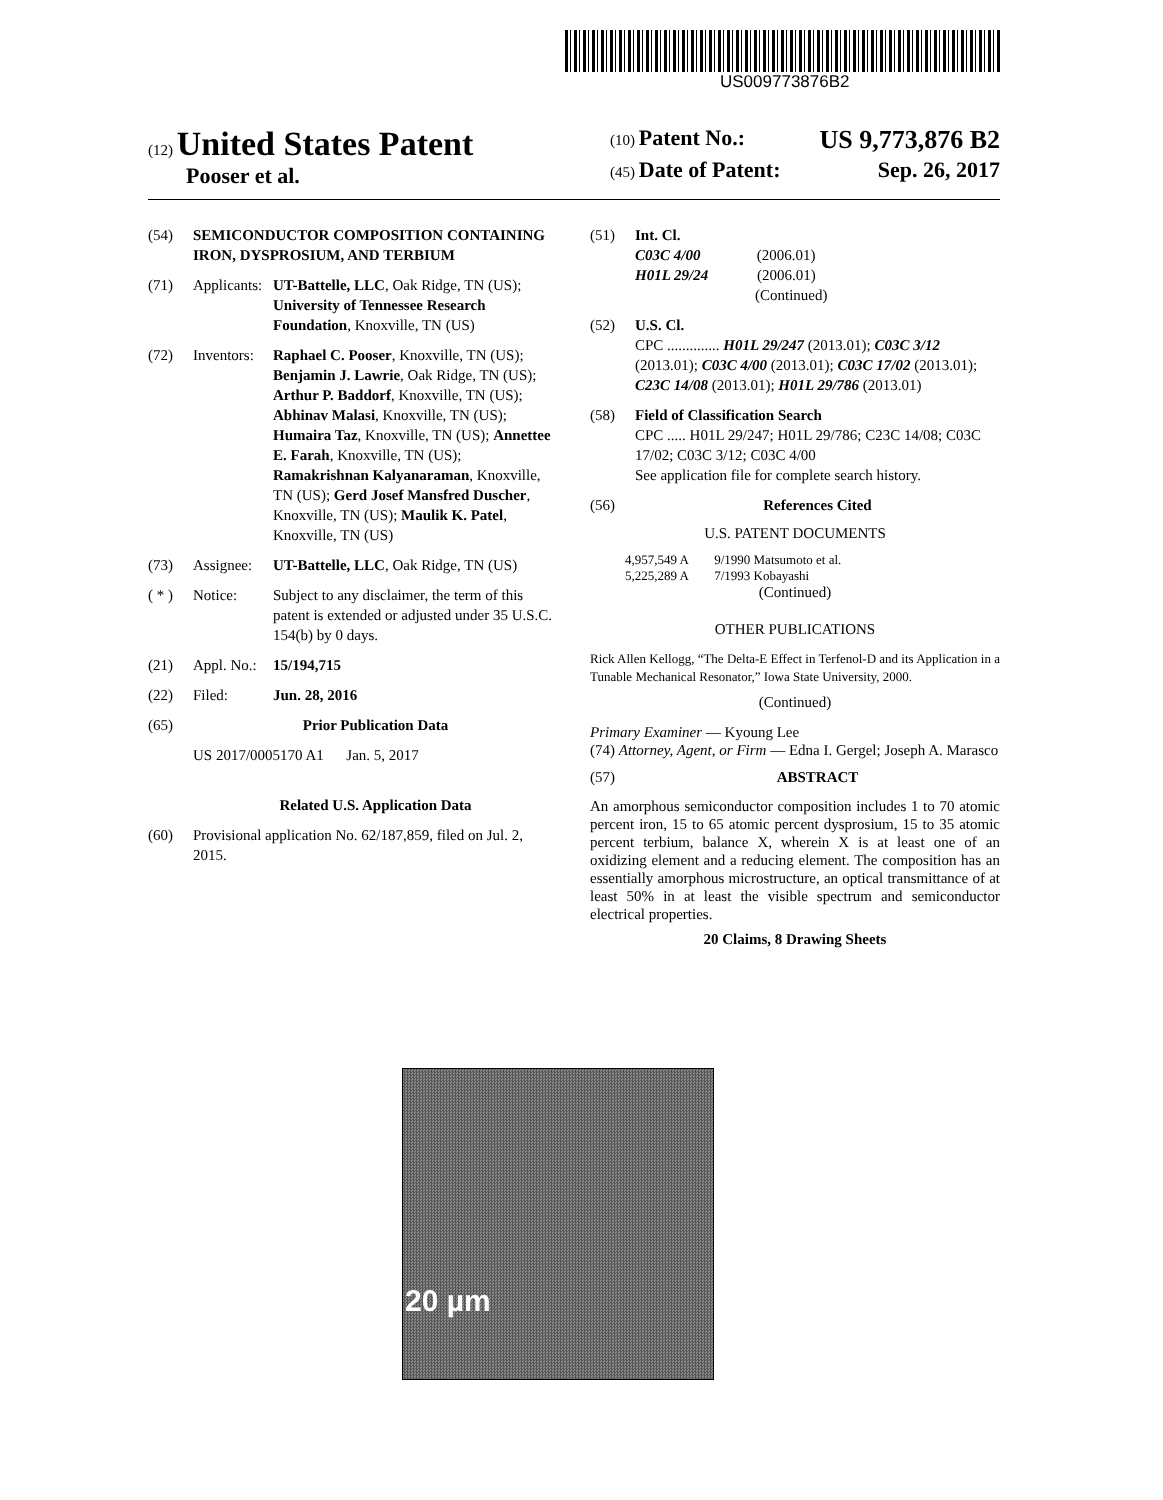US009773876B2
(12) United States Patent
Pooser et al.
(10) Patent No.: US 9,773,876 B2
(45) Date of Patent: Sep. 26, 2017
(54) SEMICONDUCTOR COMPOSITION CONTAINING IRON, DYSPROSIUM, AND TERBIUM
(71) Applicants: UT-Battelle, LLC, Oak Ridge, TN (US); University of Tennessee Research Foundation, Knoxville, TN (US)
(72) Inventors: Raphael C. Pooser, Knoxville, TN (US); Benjamin J. Lawrie, Oak Ridge, TN (US); Arthur P. Baddorf, Knoxville, TN (US); Abhinav Malasi, Knoxville, TN (US); Humaira Taz, Knoxville, TN (US); Annettee E. Farah, Knoxville, TN (US); Ramakrishnan Kalyanaraman, Knoxville, TN (US); Gerd Josef Mansfred Duscher, Knoxville, TN (US); Maulik K. Patel, Knoxville, TN (US)
(73) Assignee: UT-Battelle, LLC, Oak Ridge, TN (US)
( * ) Notice: Subject to any disclaimer, the term of this patent is extended or adjusted under 35 U.S.C. 154(b) by 0 days.
(21) Appl. No.: 15/194,715
(22) Filed: Jun. 28, 2016
(65) Prior Publication Data
US 2017/0005170 A1 Jan. 5, 2017
Related U.S. Application Data
(60) Provisional application No. 62/187,859, filed on Jul. 2, 2015.
(51) Int. Cl.
C03C 4/00 (2006.01)
H01L 29/24 (2006.01)
(Continued)
(52) U.S. Cl.
CPC .............. H01L 29/247 (2013.01); C03C 3/12 (2013.01); C03C 4/00 (2013.01); C03C 17/02 (2013.01); C23C 14/08 (2013.01); H01L 29/786 (2013.01)
(58) Field of Classification Search
CPC ..... H01L 29/247; H01L 29/786; C23C 14/08; C03C 17/02; C03C 3/12; C03C 4/00
See application file for complete search history.
(56) References Cited
U.S. PATENT DOCUMENTS
4,957,549 A 9/1990 Matsumoto et al.
5,225,289 A 7/1993 Kobayashi
(Continued)
OTHER PUBLICATIONS
Rick Allen Kellogg, “The Delta-E Effect in Terfenol-D and its Application in a Tunable Mechanical Resonator,” Iowa State University, 2000.
(Continued)
Primary Examiner — Kyoung Lee
(74) Attorney, Agent, or Firm — Edna I. Gergel; Joseph A. Marasco
(57) ABSTRACT
An amorphous semiconductor composition includes 1 to 70 atomic percent iron, 15 to 65 atomic percent dysprosium, 15 to 35 atomic percent terbium, balance X, wherein X is at least one of an oxidizing element and a reducing element. The composition has an essentially amorphous microstructure, an optical transmittance of at least 50% in at least the visible spectrum and semiconductor electrical properties.
20 Claims, 8 Drawing Sheets
20 µm